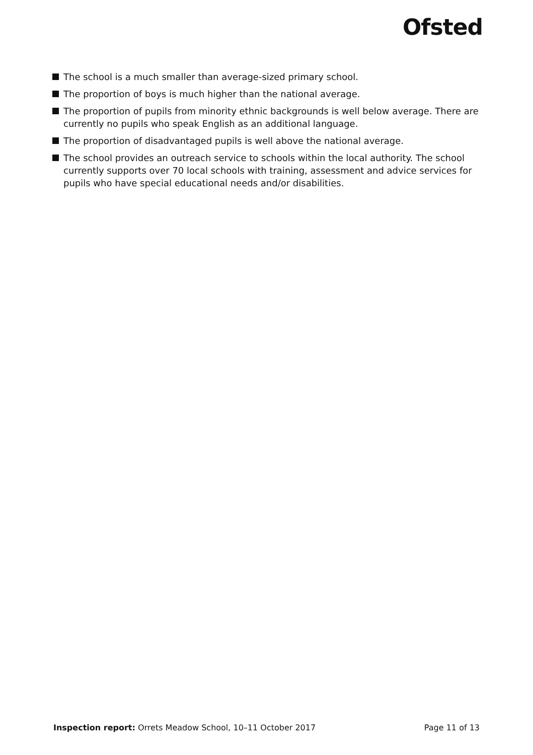Ofsted
The school is a much smaller than average-sized primary school.
The proportion of boys is much higher than the national average.
The proportion of pupils from minority ethnic backgrounds is well below average. There are currently no pupils who speak English as an additional language.
The proportion of disadvantaged pupils is well above the national average.
The school provides an outreach service to schools within the local authority. The school currently supports over 70 local schools with training, assessment and advice services for pupils who have special educational needs and/or disabilities.
Inspection report: Orrets Meadow School, 10–11 October 2017 Page 11 of 13